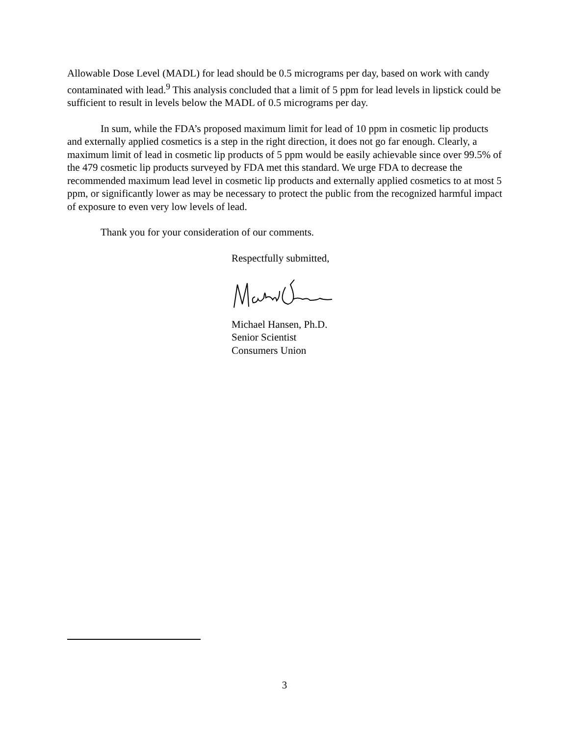Allowable Dose Level (MADL) for lead should be 0.5 micrograms per day, based on work with candy contaminated with lead.<sup>9</sup> This analysis concluded that a limit of 5 ppm for lead levels in lipstick could be sufficient to result in levels below the MADL of 0.5 micrograms per day.
In sum, while the FDA’s proposed maximum limit for lead of 10 ppm in cosmetic lip products and externally applied cosmetics is a step in the right direction, it does not go far enough. Clearly, a maximum limit of lead in cosmetic lip products of 5 ppm would be easily achievable since over 99.5% of the 479 cosmetic lip products surveyed by FDA met this standard. We urge FDA to decrease the recommended maximum lead level in cosmetic lip products and externally applied cosmetics to at most 5 ppm, or significantly lower as may be necessary to protect the public from the recognized harmful impact of exposure to even very low levels of lead.
Thank you for your consideration of our comments.
Respectfully submitted,
Michael Hansen, Ph.D.
Senior Scientist
Consumers Union
3